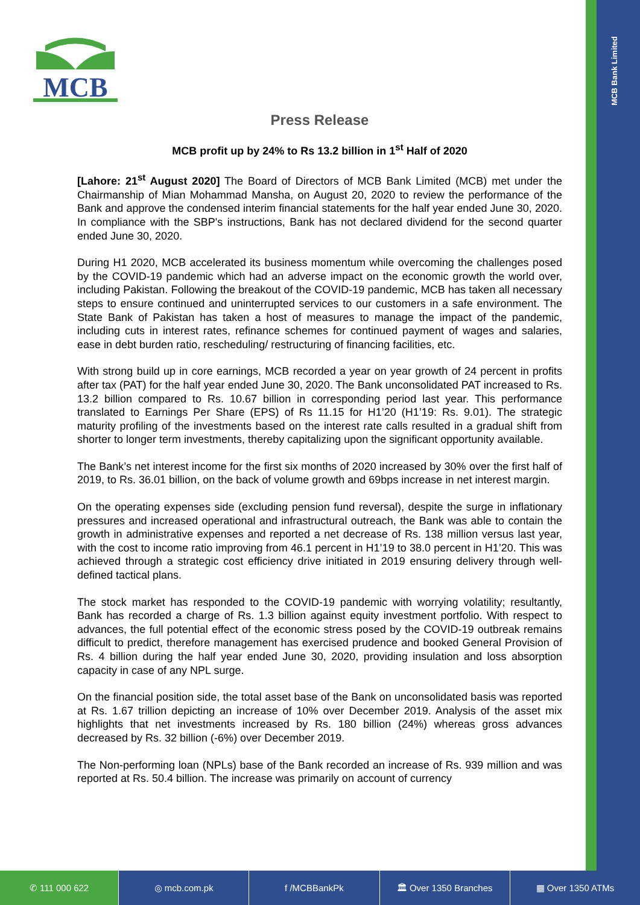MCB Bank Limited
MCB
Press Release
MCB profit up by 24% to Rs 13.2 billion in 1<sup>st</sup> Half of 2020
[Lahore: 21<sup>st</sup> August 2020] The Board of Directors of MCB Bank Limited (MCB) met under the Chairmanship of Mian Mohammad Mansha, on August 20, 2020 to review the performance of the Bank and approve the condensed interim financial statements for the half year ended June 30, 2020. In compliance with the SBP's instructions, Bank has not declared dividend for the second quarter ended June 30, 2020.
During H1 2020, MCB accelerated its business momentum while overcoming the challenges posed by the COVID-19 pandemic which had an adverse impact on the economic growth the world over, including Pakistan. Following the breakout of the COVID-19 pandemic, MCB has taken all necessary steps to ensure continued and uninterrupted services to our customers in a safe environment. The State Bank of Pakistan has taken a host of measures to manage the impact of the pandemic, including cuts in interest rates, refinance schemes for continued payment of wages and salaries, ease in debt burden ratio, rescheduling/ restructuring of financing facilities, etc.
With strong build up in core earnings, MCB recorded a year on year growth of 24 percent in profits after tax (PAT) for the half year ended June 30, 2020. The Bank unconsolidated PAT increased to Rs. 13.2 billion compared to Rs. 10.67 billion in corresponding period last year. This performance translated to Earnings Per Share (EPS) of Rs 11.15 for H1’20 (H1’19: Rs. 9.01). The strategic maturity profiling of the investments based on the interest rate calls resulted in a gradual shift from shorter to longer term investments, thereby capitalizing upon the significant opportunity available.
The Bank’s net interest income for the first six months of 2020 increased by 30% over the first half of 2019, to Rs. 36.01 billion, on the back of volume growth and 69bps increase in net interest margin.
On the operating expenses side (excluding pension fund reversal), despite the surge in inflationary pressures and increased operational and infrastructural outreach, the Bank was able to contain the growth in administrative expenses and reported a net decrease of Rs. 138 million versus last year, with the cost to income ratio improving from 46.1 percent in H1’19 to 38.0 percent in H1’20. This was achieved through a strategic cost efficiency drive initiated in 2019 ensuring delivery through well-defined tactical plans.
The stock market has responded to the COVID-19 pandemic with worrying volatility; resultantly, Bank has recorded a charge of Rs. 1.3 billion against equity investment portfolio. With respect to advances, the full potential effect of the economic stress posed by the COVID-19 outbreak remains difficult to predict, therefore management has exercised prudence and booked General Provision of Rs. 4 billion during the half year ended June 30, 2020, providing insulation and loss absorption capacity in case of any NPL surge.
On the financial position side, the total asset base of the Bank on unconsolidated basis was reported at Rs. 1.67 trillion depicting an increase of 10% over December 2019. Analysis of the asset mix highlights that net investments increased by Rs. 180 billion (24%) whereas gross advances decreased by Rs. 32 billion (-6%) over December 2019.
The Non-performing loan (NPLs) base of the Bank recorded an increase of Rs. 939 million and was reported at Rs. 50.4 billion. The increase was primarily on account of currency
✆ 111 000 622 ◎ mcb.com.pk f /MCBBankPk 🏛 Over 1350 Branches ▦ Over 1350 ATMs